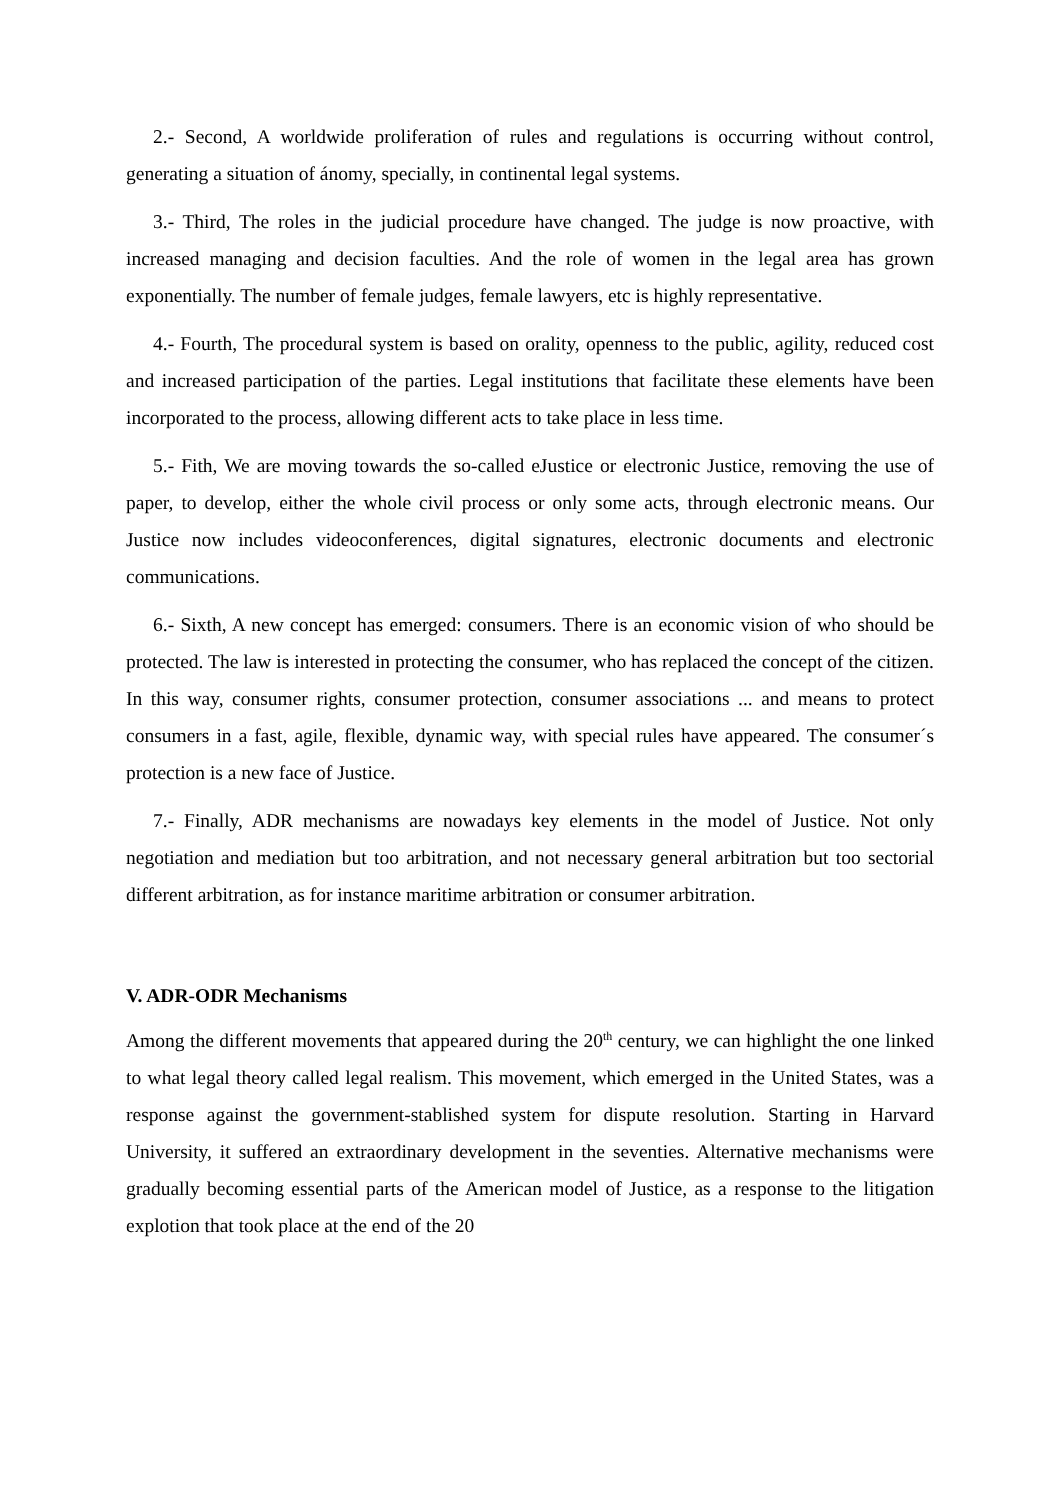2.- Second, A worldwide proliferation of rules and regulations is occurring without control, generating a situation of ánomy, specially, in continental legal systems.
3.- Third, The roles in the judicial procedure have changed. The judge is now proactive, with increased managing and decision faculties. And the role of women in the legal area has grown exponentially. The number of female judges, female lawyers, etc is highly representative.
4.- Fourth, The procedural system is based on orality, openness to the public, agility, reduced cost and increased participation of the parties. Legal institutions that facilitate these elements have been incorporated to the process, allowing different acts to take place in less time.
5.- Fith, We are moving towards the so-called eJustice or electronic Justice, removing the use of paper, to develop, either the whole civil process or only some acts, through electronic means. Our Justice now includes videoconferences, digital signatures, electronic documents and electronic communications.
6.- Sixth, A new concept has emerged: consumers. There is an economic vision of who should be protected. The law is interested in protecting the consumer, who has replaced the concept of the citizen. In this way, consumer rights, consumer protection, consumer associations ... and means to protect consumers in a fast, agile, flexible, dynamic way, with special rules have appeared. The consumer´s protection is a new face of Justice.
7.- Finally, ADR mechanisms are nowadays key elements in the model of Justice. Not only negotiation and mediation but too arbitration, and not necessary general arbitration but too sectorial different arbitration, as for instance maritime arbitration or consumer arbitration.
V. ADR-ODR Mechanisms
Among the different movements that appeared during the 20<sup>th</sup> century, we can highlight the one linked to what legal theory called legal realism. This movement, which emerged in the United States, was a response against the government-stablished system for dispute resolution. Starting in Harvard University, it suffered an extraordinary development in the seventies. Alternative mechanisms were gradually becoming essential parts of the American model of Justice, as a response to the litigation explotion that took place at the end of the 20